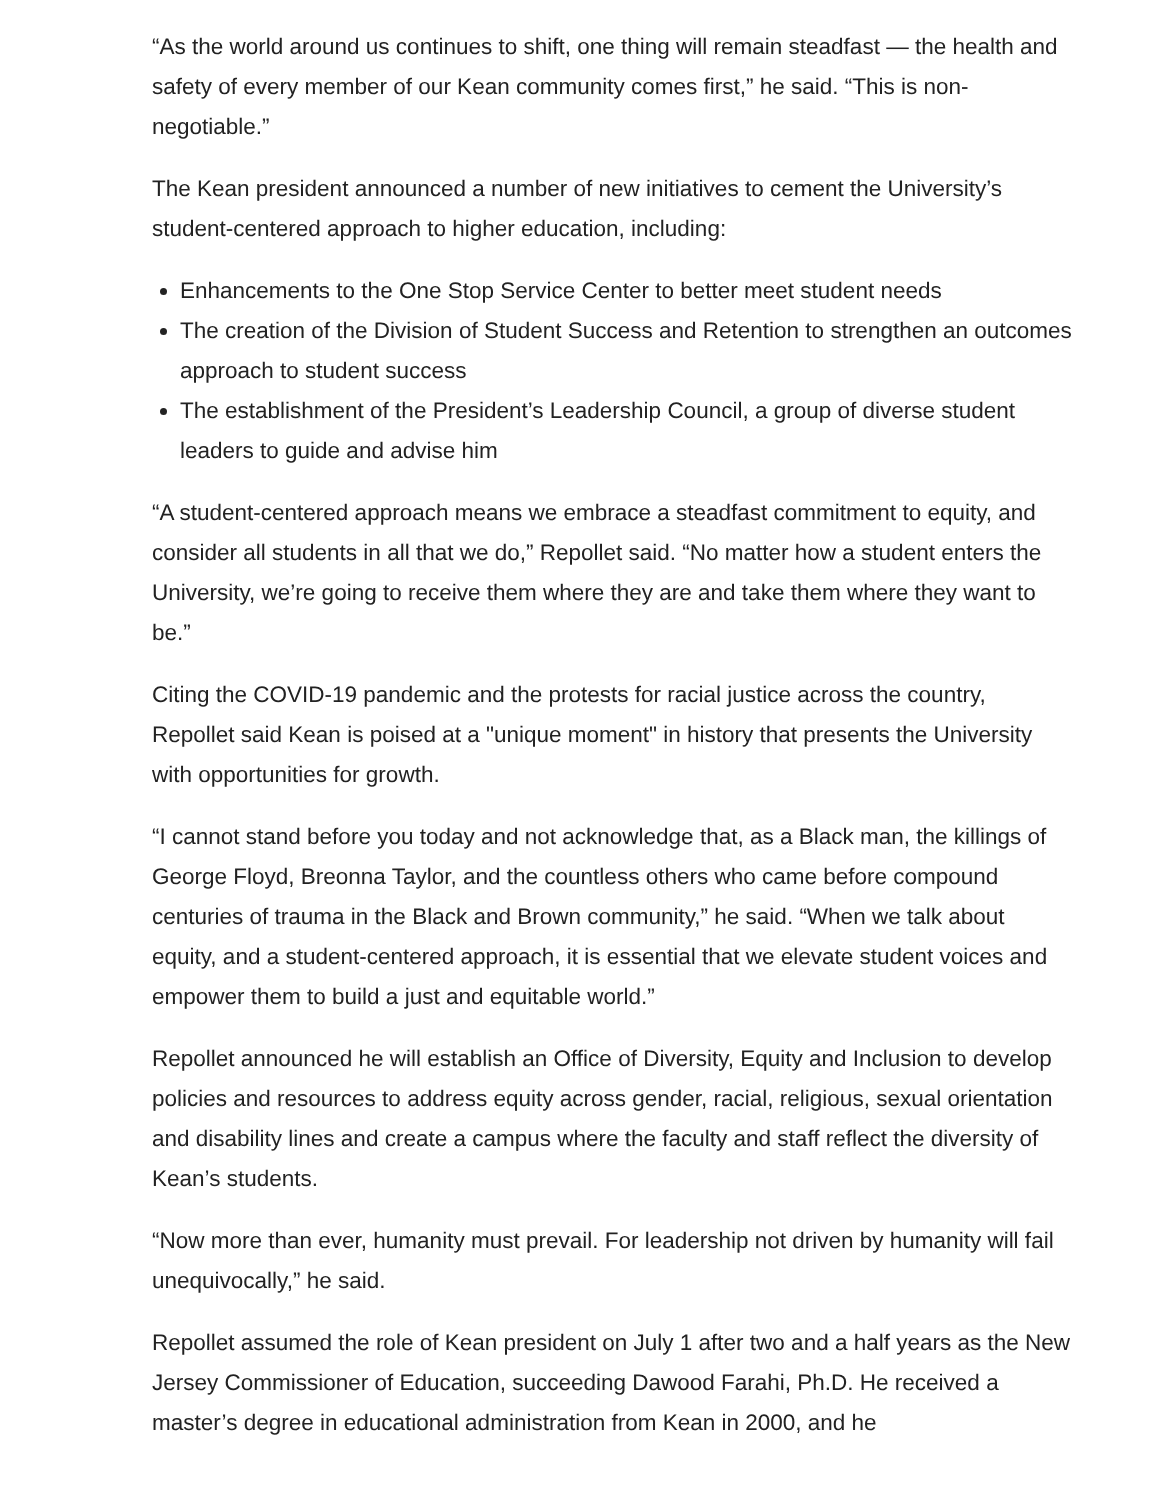“As the world around us continues to shift, one thing will remain steadfast — the health and safety of every member of our Kean community comes first,” he said. “This is non-negotiable.”
The Kean president announced a number of new initiatives to cement the University’s student-centered approach to higher education, including:
Enhancements to the One Stop Service Center to better meet student needs
The creation of the Division of Student Success and Retention to strengthen an outcomes approach to student success
The establishment of the President’s Leadership Council, a group of diverse student leaders to guide and advise him
“A student-centered approach means we embrace a steadfast commitment to equity, and consider all students in all that we do,” Repollet said. “No matter how a student enters the University, we’re going to receive them where they are and take them where they want to be.”
Citing the COVID-19 pandemic and the protests for racial justice across the country, Repollet said Kean is poised at a "unique moment" in history that presents the University with opportunities for growth.
“I cannot stand before you today and not acknowledge that, as a Black man, the killings of George Floyd, Breonna Taylor, and the countless others who came before compound centuries of trauma in the Black and Brown community,” he said. “When we talk about equity, and a student-centered approach, it is essential that we elevate student voices and empower them to build a just and equitable world.”
Repollet announced he will establish an Office of Diversity, Equity and Inclusion to develop policies and resources to address equity across gender, racial, religious, sexual orientation and disability lines and create a campus where the faculty and staff reflect the diversity of Kean’s students.
“Now more than ever, humanity must prevail. For leadership not driven by humanity will fail unequivocally,” he said.
Repollet assumed the role of Kean president on July 1 after two and a half years as the New Jersey Commissioner of Education, succeeding Dawood Farahi, Ph.D. He received a master’s degree in educational administration from Kean in 2000, and he